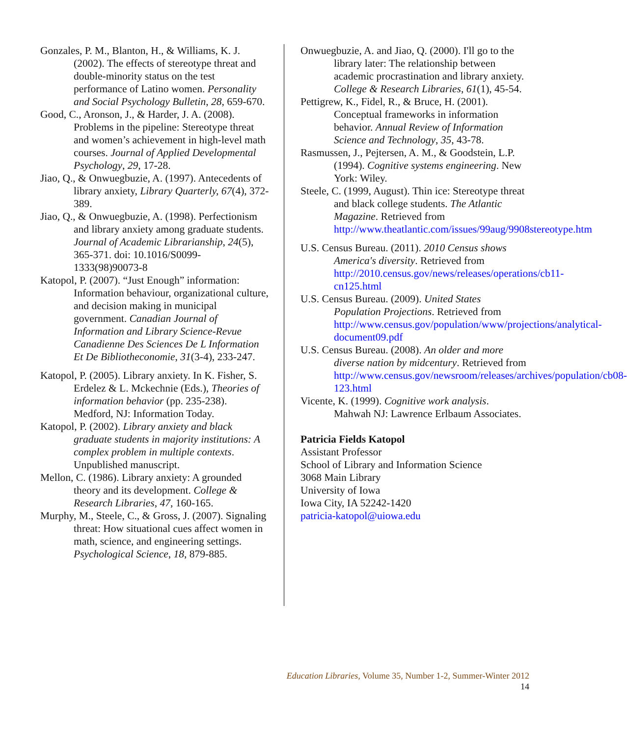Gonzales, P. M., Blanton, H., & Williams, K. J. (2002). The effects of stereotype threat and double-minority status on the test performance of Latino women. Personality and Social Psychology Bulletin, 28, 659-670.
Good, C., Aronson, J., & Harder, J. A. (2008). Problems in the pipeline: Stereotype threat and women’s achievement in high-level math courses. Journal of Applied Developmental Psychology, 29, 17-28.
Jiao, Q., & Onwuegbuzie, A. (1997). Antecedents of library anxiety, Library Quarterly, 67(4), 372-389.
Jiao, Q., & Onwuegbuzie, A. (1998). Perfectionism and library anxiety among graduate students. Journal of Academic Librarianship, 24(5), 365-371. doi: 10.1016/S0099-1333(98)90073-8
Katopol, P. (2007). “Just Enough” information: Information behaviour, organizational culture, and decision making in municipal government. Canadian Journal of Information and Library Science-Revue Canadienne Des Sciences De L Information Et De Bibliotheconomie, 31(3-4), 233-247.
Katopol, P. (2005). Library anxiety. In K. Fisher, S. Erdelez & L. Mckechnie (Eds.), Theories of information behavior (pp. 235-238). Medford, NJ: Information Today.
Katopol, P. (2002). Library anxiety and black graduate students in majority institutions: A complex problem in multiple contexts. Unpublished manuscript.
Mellon, C. (1986). Library anxiety: A grounded theory and its development. College & Research Libraries, 47, 160-165.
Murphy, M., Steele, C., & Gross, J. (2007). Signaling threat: How situational cues affect women in math, science, and engineering settings. Psychological Science, 18, 879-885.
Onwuegbuzie, A. and Jiao, Q. (2000). I'll go to the library later: The relationship between academic procrastination and library anxiety. College & Research Libraries, 61(1), 45-54.
Pettigrew, K., Fidel, R., & Bruce, H. (2001). Conceptual frameworks in information behavior. Annual Review of Information Science and Technology, 35, 43-78.
Rasmussen, J., Pejtersen, A. M., & Goodstein, L.P. (1994). Cognitive systems engineering. New York: Wiley.
Steele, C. (1999, August). Thin ice: Stereotype threat and black college students. The Atlantic Magazine. Retrieved from http://www.theatlantic.com/issues/99aug/9908stereotype.htm
U.S. Census Bureau. (2011). 2010 Census shows America's diversity. Retrieved from http://2010.census.gov/news/releases/operations/cb11-cn125.html
U.S. Census Bureau. (2009). United States Population Projections. Retrieved from http://www.census.gov/population/www/projections/analytical-document09.pdf
U.S. Census Bureau. (2008). An older and more diverse nation by midcentury. Retrieved from http://www.census.gov/newsroom/releases/archives/population/cb08-123.html
Vicente, K. (1999). Cognitive work analysis. Mahwah NJ: Lawrence Erlbaum Associates.
Patricia Fields Katopol
Assistant Professor
School of Library and Information Science
3068 Main Library
University of Iowa
Iowa City, IA 52242-1420
patricia-katopol@uiowa.edu
Education Libraries, Volume 35, Number 1-2, Summer-Winter 2012
14